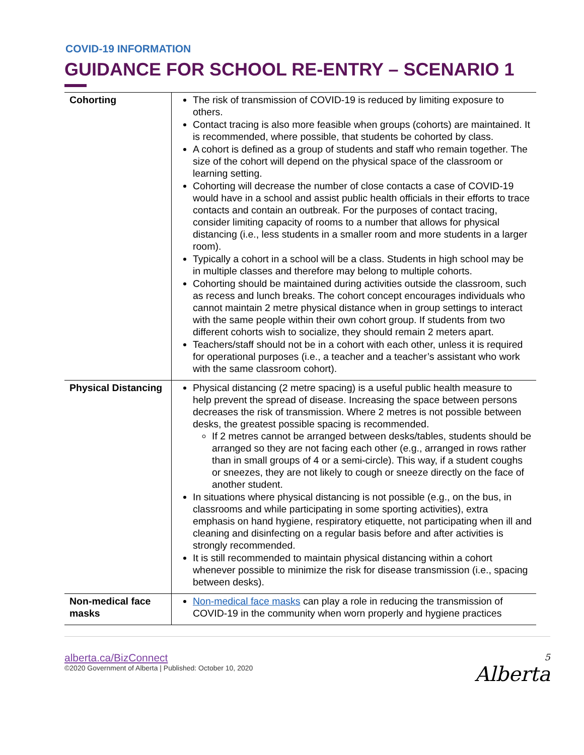COVID-19 INFORMATION
GUIDANCE FOR SCHOOL RE-ENTRY – SCENARIO 1
| Cohorting | The risk of transmission of COVID-19 is reduced by limiting exposure to others. Contact tracing is also more feasible when groups (cohorts) are maintained. It is recommended, where possible, that students be cohorted by class. A cohort is defined as a group of students and staff who remain together. The size of the cohort will depend on the physical space of the classroom or learning setting. Cohorting will decrease the number of close contacts a case of COVID-19 would have in a school and assist public health officials in their efforts to trace contacts and contain an outbreak. For the purposes of contact tracing, consider limiting capacity of rooms to a number that allows for physical distancing (i.e., less students in a smaller room and more students in a larger room). Typically a cohort in a school will be a class. Students in high school may be in multiple classes and therefore may belong to multiple cohorts. Cohorting should be maintained during activities outside the classroom, such as recess and lunch breaks. The cohort concept encourages individuals who cannot maintain 2 metre physical distance when in group settings to interact with the same people within their own cohort group. If students from two different cohorts wish to socialize, they should remain 2 meters apart. Teachers/staff should not be in a cohort with each other, unless it is required for operational purposes (i.e., a teacher and a teacher’s assistant who work with the same classroom cohort). |
| Physical Distancing | Physical distancing (2 metre spacing) is a useful public health measure to help prevent the spread of disease. Increasing the space between persons decreases the risk of transmission. Where 2 metres is not possible between desks, the greatest possible spacing is recommended. If 2 metres cannot be arranged between desks/tables, students should be arranged so they are not facing each other (e.g., arranged in rows rather than in small groups of 4 or a semi-circle). This way, if a student coughs or sneezes, they are not likely to cough or sneeze directly on the face of another student. In situations where physical distancing is not possible (e.g., on the bus, in classrooms and while participating in some sporting activities), extra emphasis on hand hygiene, respiratory etiquette, not participating when ill and cleaning and disinfecting on a regular basis before and after activities is strongly recommended. It is still recommended to maintain physical distancing within a cohort whenever possible to minimize the risk for disease transmission (i.e., spacing between desks). |
| Non-medical face masks | Non-medical face masks can play a role in reducing the transmission of COVID-19 in the community when worn properly and hygiene practices |
alberta.ca/BizConnect
©2020 Government of Alberta | Published: October 10, 2020
5
Alberta